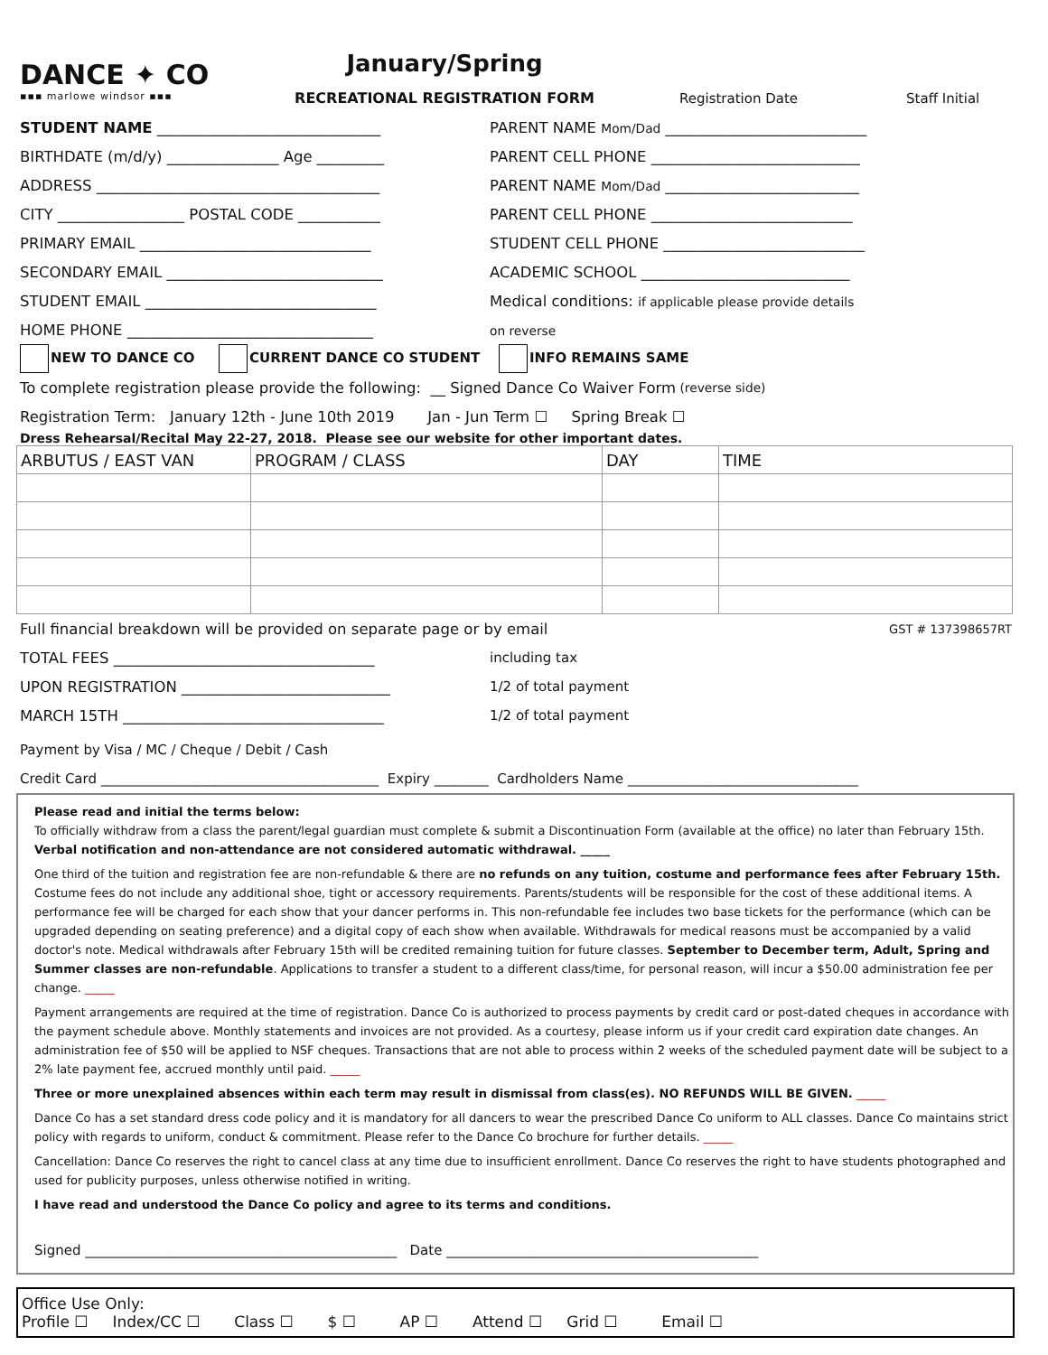DANCE ✦ CO
▪▪▪ marlowe windsor ▪▪▪
January/Spring
RECREATIONAL REGISTRATION FORM
Registration Date Staff Initial
STUDENT NAME ______________________________
PARENT NAME Mom/Dad ___________________________
BIRTHDATE (m/d/y) _______________ Age _________
PARENT CELL PHONE ____________________________
ADDRESS ______________________________________
PARENT NAME Mom/Dad __________________________
CITY _________________ POSTAL CODE ___________
PARENT CELL PHONE ___________________________
PRIMARY EMAIL _______________________________
STUDENT CELL PHONE ___________________________
SECONDARY EMAIL _____________________________
ACADEMIC SCHOOL ____________________________
STUDENT EMAIL _______________________________
Medical conditions: if applicable please provide details
HOME PHONE _________________________________
on reverse
NEW TO DANCE CO CURRENT DANCE CO STUDENT INFO REMAINS SAME
To complete registration please provide the following: __ Signed Dance Co Waiver Form (reverse side)
Registration Term: January 12th - June 10th 2019 Jan - Jun Term ☐ Spring Break ☐
Dress Rehearsal/Recital May 22-27, 2018. Please see our website for other important dates.
| ARBUTUS / EAST VAN | PROGRAM / CLASS | DAY | TIME |
| --- | --- | --- | --- |
Full financial breakdown will be provided on separate page or by email
GST # 137398657RT
TOTAL FEES ___________________________________ including tax
UPON REGISTRATION ____________________________ 1/2 of total payment
MARCH 15TH ___________________________________ 1/2 of total payment
Payment by Visa / MC / Cheque / Debit / Cash
Credit Card _________________________________________ Expiry ________ Cardholders Name __________________________________
Please read and initial the terms below:
To officially withdraw from a class the parent/legal guardian must complete & submit a Discontinuation Form (available at the office) no later than February 15th. Verbal notification and non-attendance are not considered automatic withdrawal. _____
One third of the tuition and registration fee are non-refundable & there are no refunds on any tuition, costume and performance fees after February 15th. Costume fees do not include any additional shoe, tight or accessory requirements. Parents/students will be responsible for the cost of these additional items. A performance fee will be charged for each show that your dancer performs in. This non-refundable fee includes two base tickets for the performance (which can be upgraded depending on seating preference) and a digital copy of each show when available. Withdrawals for medical reasons must be accompanied by a valid doctor's note. Medical withdrawals after February 15th will be credited remaining tuition for future classes. September to December term, Adult, Spring and Summer classes are non-refundable. Applications to transfer a student to a different class/time, for personal reason, will incur a $50.00 administration fee per change. _____
Payment arrangements are required at the time of registration. Dance Co is authorized to process payments by credit card or post-dated cheques in accordance with the payment schedule above. Monthly statements and invoices are not provided. As a courtesy, please inform us if your credit card expiration date changes. An administration fee of $50 will be applied to NSF cheques. Transactions that are not able to process within 2 weeks of the scheduled payment date will be subject to a 2% late payment fee, accrued monthly until paid. _____
Three or more unexplained absences within each term may result in dismissal from class(es). NO REFUNDS WILL BE GIVEN. _____
Dance Co has a set standard dress code policy and it is mandatory for all dancers to wear the prescribed Dance Co uniform to ALL classes. Dance Co maintains strict policy with regards to uniform, conduct & commitment. Please refer to the Dance Co brochure for further details. _____
Cancellation: Dance Co reserves the right to cancel class at any time due to insufficient enrollment. Dance Co reserves the right to have students photographed and used for publicity purposes, unless otherwise notified in writing.
I have read and understood the Dance Co policy and agree to its terms and conditions.
Signed ______________________________________________ Date ______________________________________________
Office Use Only:
Profile ☐ Index/CC ☐ Class ☐ $ ☐ AP ☐ Attend ☐ Grid ☐ Email ☐